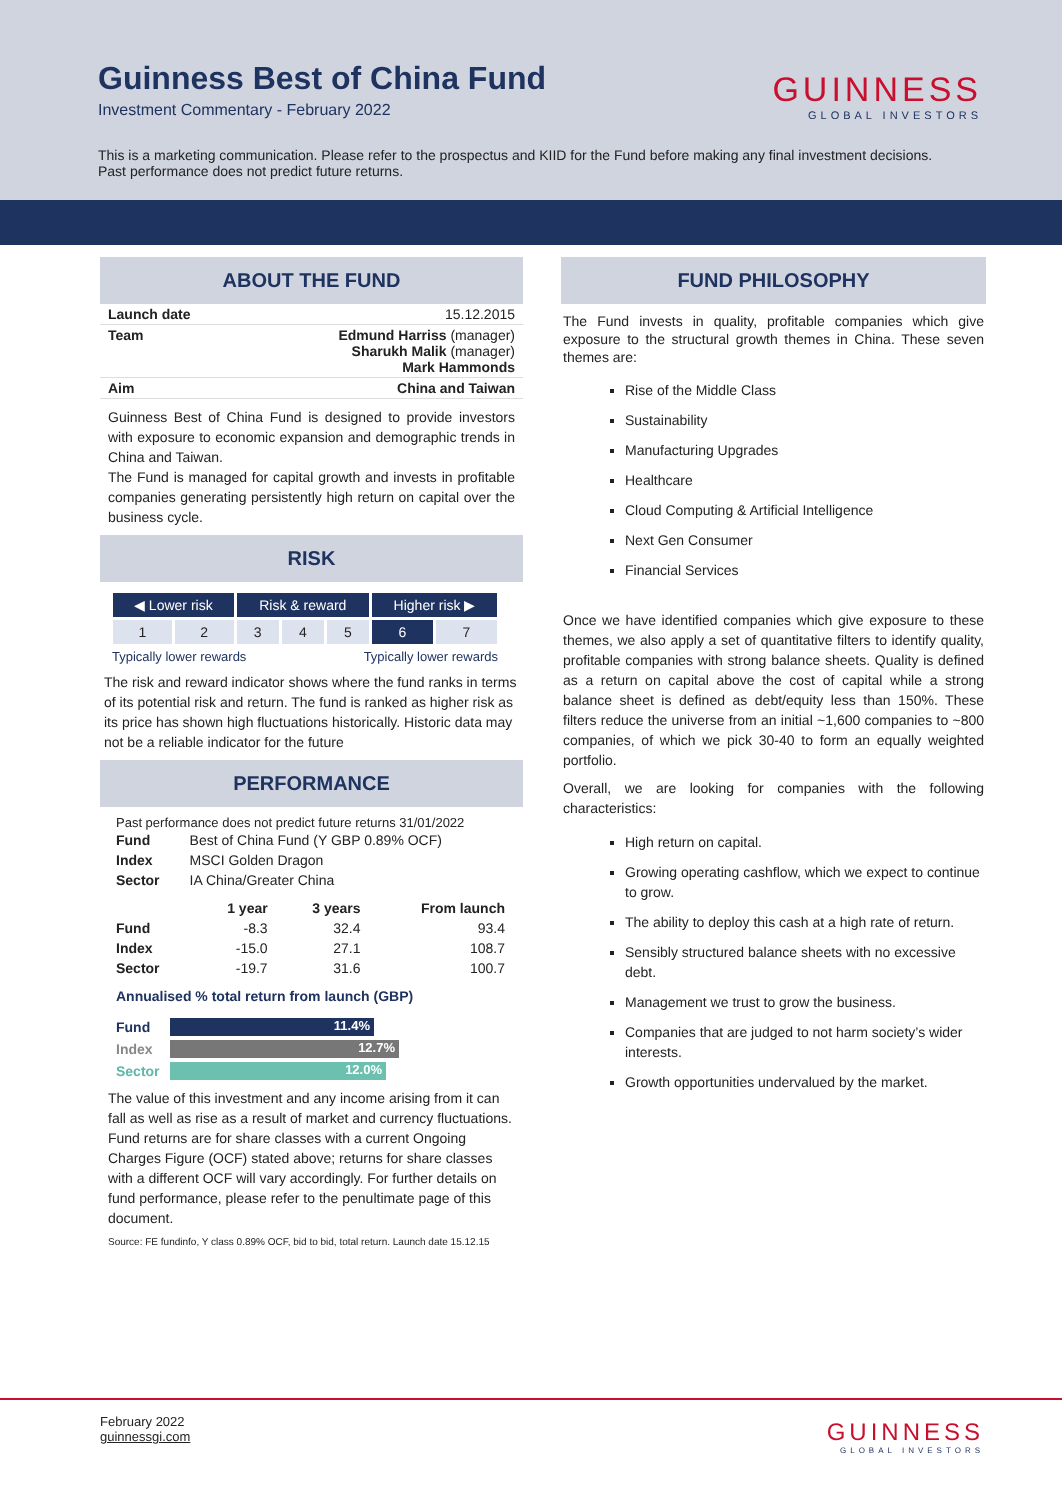Guinness Best of China Fund
Investment Commentary - February 2022
GUINNESS
GLOBAL INVESTORS
This is a marketing communication. Please refer to the prospectus and KIID for the Fund before making any final investment decisions. Past performance does not predict future returns.
ABOUT THE FUND
| Launch date | 15.12.2015 |
| Team | Edmund Harriss (manager) Sharukh Malik (manager) Mark Hammonds |
| Aim | China and Taiwan |
Guinness Best of China Fund is designed to provide investors with exposure to economic expansion and demographic trends in China and Taiwan.
The Fund is managed for capital growth and invests in profitable companies generating persistently high return on capital over the business cycle.
RISK
| ◀ Lower risk | | Risk & reward | | | Higher risk ▶ | |
| 1 | 2 | 3 | 4 | 5 | 6 | 7 |
Typically lower rewards Typically lower rewards
The risk and reward indicator shows where the fund ranks in terms of its potential risk and return. The fund is ranked as higher risk as its price has shown high fluctuations historically. Historic data may not be a reliable indicator for the future
PERFORMANCE
Past performance does not predict future returns 31/01/2022
| Fund | Best of China Fund (Y GBP 0.89% OCF) |
| Index | MSCI Golden Dragon |
| Sector | IA China/Greater China |
| | 1 year | 3 years | From launch |
| --- | --- | --- | --- |
| Fund | -8.3 | 32.4 | 93.4 |
| Index | -15.0 | 27.1 | 108.7 |
| Sector | -19.7 | 31.6 | 100.7 |
Annualised % total return from launch (GBP)
Fund
11.4%
Index
12.7%
Sector
12.0%
The value of this investment and any income arising from it can fall as well as rise as a result of market and currency fluctuations. Fund returns are for share classes with a current Ongoing Charges Figure (OCF) stated above; returns for share classes with a different OCF will vary accordingly. For further details on fund performance, please refer to the penultimate page of this document.
Source: FE fundinfo, Y class 0.89% OCF, bid to bid, total return. Launch date 15.12.15
FUND PHILOSOPHY
The Fund invests in quality, profitable companies which give exposure to the structural growth themes in China. These seven themes are:
Rise of the Middle Class
Sustainability
Manufacturing Upgrades
Healthcare
Cloud Computing & Artificial Intelligence
Next Gen Consumer
Financial Services
Once we have identified companies which give exposure to these themes, we also apply a set of quantitative filters to identify quality, profitable companies with strong balance sheets. Quality is defined as a return on capital above the cost of capital while a strong balance sheet is defined as debt/equity less than 150%. These filters reduce the universe from an initial ~1,600 companies to ~800 companies, of which we pick 30-40 to form an equally weighted portfolio.
Overall, we are looking for companies with the following characteristics:
High return on capital.
Growing operating cashflow, which we expect to continue to grow.
The ability to deploy this cash at a high rate of return.
Sensibly structured balance sheets with no excessive debt.
Management we trust to grow the business.
Companies that are judged to not harm society’s wider interests.
Growth opportunities undervalued by the market.
February 2022
guinnessgi.com
GUINNESS
GLOBAL INVESTORS